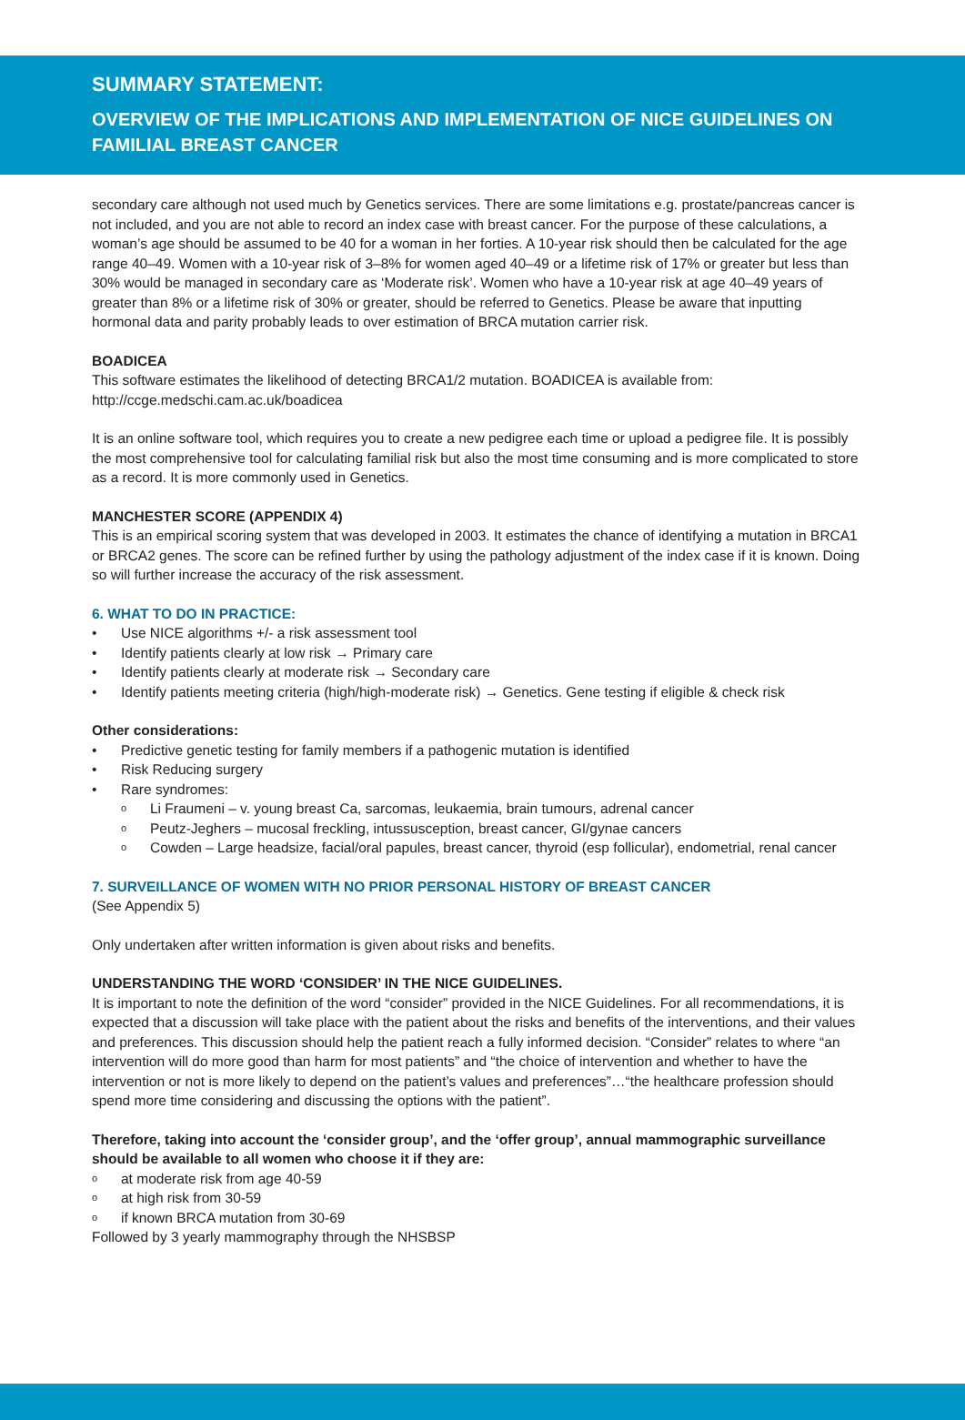SUMMARY STATEMENT:
OVERVIEW OF THE IMPLICATIONS AND IMPLEMENTATION OF NICE GUIDELINES ON FAMILIAL BREAST CANCER
secondary care although not used much by Genetics services. There are some limitations e.g. prostate/pancreas cancer is not included, and you are not able to record an index case with breast cancer. For the purpose of these calculations, a woman’s age should be assumed to be 40 for a woman in her forties. A 10-year risk should then be calculated for the age range 40–49. Women with a 10-year risk of 3–8% for women aged 40–49 or a lifetime risk of 17% or greater but less than 30% would be managed in secondary care as ‘Moderate risk’. Women who have a 10-year risk at age 40–49 years of greater than 8% or a lifetime risk of 30% or greater, should be referred to Genetics. Please be aware that inputting hormonal data and parity probably leads to over estimation of BRCA mutation carrier risk.
BOADICEA
This software estimates the likelihood of detecting BRCA1/2 mutation. BOADICEA is available from: http://ccge.medschi.cam.ac.uk/boadicea
It is an online software tool, which requires you to create a new pedigree each time or upload a pedigree file. It is possibly the most comprehensive tool for calculating familial risk but also the most time consuming and is more complicated to store as a record. It is more commonly used in Genetics.
MANCHESTER SCORE (APPENDIX 4)
This is an empirical scoring system that was developed in 2003. It estimates the chance of identifying a mutation in BRCA1 or BRCA2 genes. The score can be refined further by using the pathology adjustment of the index case if it is known. Doing so will further increase the accuracy of the risk assessment.
6. WHAT TO DO IN PRACTICE:
• Use NICE algorithms +/- a risk assessment tool
• Identify patients clearly at low risk → Primary care
• Identify patients clearly at moderate risk → Secondary care
• Identify patients meeting criteria (high/high-moderate risk) → Genetics. Gene testing if eligible & check risk
Other considerations:
• Predictive genetic testing for family members if a pathogenic mutation is identified
• Risk Reducing surgery
• Rare syndromes:
o Li Fraumeni – v. young breast Ca, sarcomas, leukaemia, brain tumours, adrenal cancer
o Peutz-Jeghers – mucosal freckling, intussusception, breast cancer, GI/gynae cancers
o Cowden – Large headsize, facial/oral papules, breast cancer, thyroid (esp follicular), endometrial, renal cancer
7. SURVEILLANCE OF WOMEN WITH NO PRIOR PERSONAL HISTORY OF BREAST CANCER
(See Appendix 5)
Only undertaken after written information is given about risks and benefits.
UNDERSTANDING THE WORD ‘CONSIDER’ IN THE NICE GUIDELINES.
It is important to note the definition of the word “consider” provided in the NICE Guidelines. For all recommendations, it is expected that a discussion will take place with the patient about the risks and benefits of the interventions, and their values and preferences. This discussion should help the patient reach a fully informed decision. “Consider” relates to where “an intervention will do more good than harm for most patients” and “the choice of intervention and whether to have the intervention or not is more likely to depend on the patient’s values and preferences”…“the healthcare profession should spend more time considering and discussing the options with the patient”.
Therefore, taking into account the ‘consider group’, and the ‘offer group’, annual mammographic surveillance should be available to all women who choose it if they are:
o at moderate risk from age 40-59
o at high risk from 30-59
o if known BRCA mutation from 30-69
Followed by 3 yearly mammography through the NHSBSP